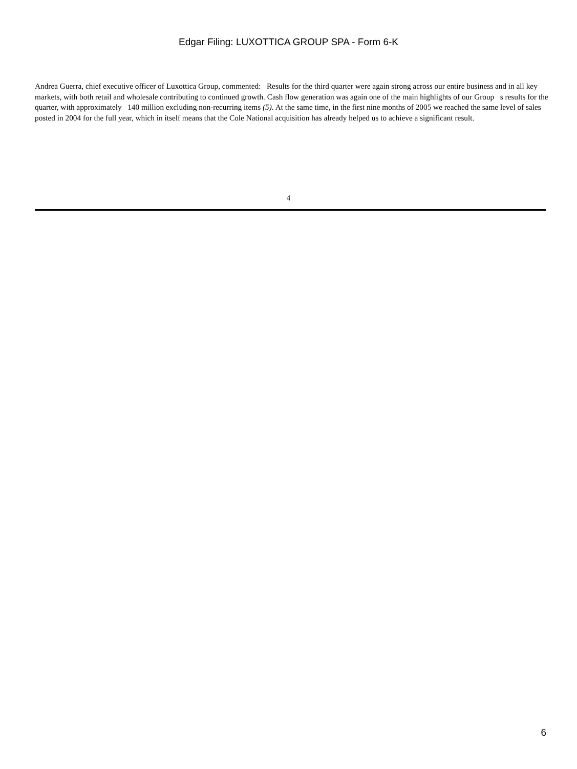Edgar Filing: LUXOTTICA GROUP SPA - Form 6-K
Andrea Guerra, chief executive officer of Luxottica Group, commented: Results for the third quarter were again strong across our entire business and in all key markets, with both retail and wholesale contributing to continued growth. Cash flow generation was again one of the main highlights of our Group s results for the quarter, with approximately 140 million excluding non-recurring items (5). At the same time, in the first nine months of 2005 we reached the same level of sales posted in 2004 for the full year, which in itself means that the Cole National acquisition has already helped us to achieve a significant result.
4
6